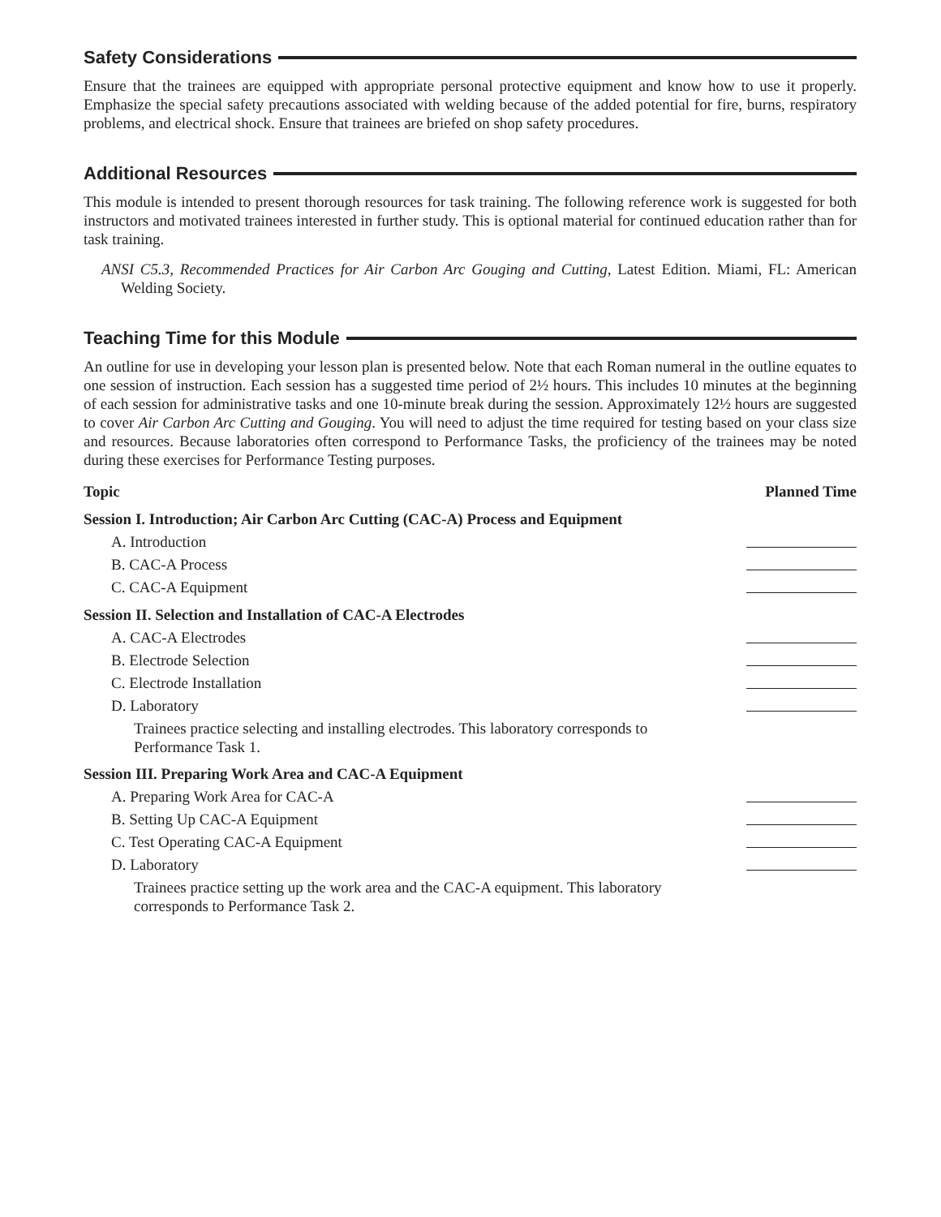Safety Considerations
Ensure that the trainees are equipped with appropriate personal protective equipment and know how to use it properly. Emphasize the special safety precautions associated with welding because of the added potential for fire, burns, respiratory problems, and electrical shock. Ensure that trainees are briefed on shop safety procedures.
Additional Resources
This module is intended to present thorough resources for task training. The following reference work is suggested for both instructors and motivated trainees interested in further study. This is optional material for continued education rather than for task training.
ANSI C5.3, Recommended Practices for Air Carbon Arc Gouging and Cutting, Latest Edition. Miami, FL: American Welding Society.
Teaching Time for this Module
An outline for use in developing your lesson plan is presented below. Note that each Roman numeral in the outline equates to one session of instruction. Each session has a suggested time period of 2½ hours. This includes 10 minutes at the beginning of each session for administrative tasks and one 10-minute break during the session. Approximately 12½ hours are suggested to cover Air Carbon Arc Cutting and Gouging. You will need to adjust the time required for testing based on your class size and resources. Because laboratories often correspond to Performance Tasks, the proficiency of the trainees may be noted during these exercises for Performance Testing purposes.
Topic Planned Time
Session I. Introduction; Air Carbon Arc Cutting (CAC-A) Process and Equipment
A. Introduction
B. CAC-A Process
C. CAC-A Equipment
Session II. Selection and Installation of CAC-A Electrodes
A. CAC-A Electrodes
B. Electrode Selection
C. Electrode Installation
D. Laboratory
Trainees practice selecting and installing electrodes. This laboratory corresponds to Performance Task 1.
Session III. Preparing Work Area and CAC-A Equipment
A. Preparing Work Area for CAC-A
B. Setting Up CAC-A Equipment
C. Test Operating CAC-A Equipment
D. Laboratory
Trainees practice setting up the work area and the CAC-A equipment. This laboratory corresponds to Performance Task 2.